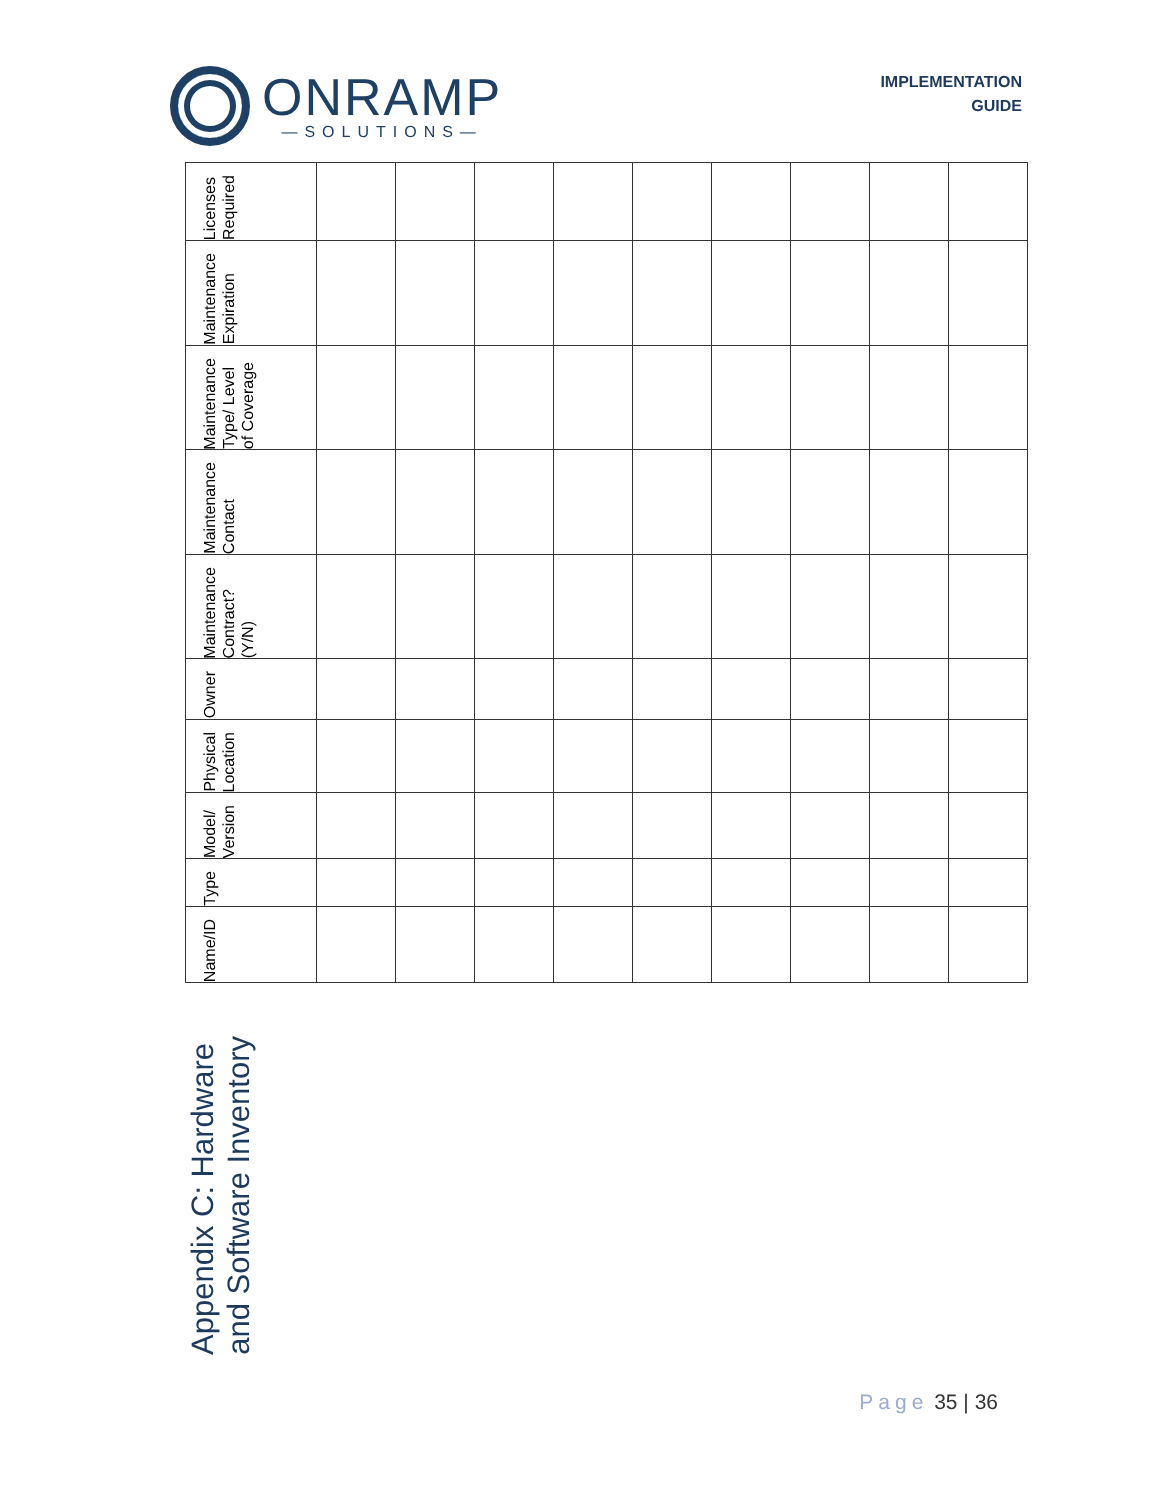ONRAMP
—SOLUTIONS—
IMPLEMENTATION
GUIDE
Appendix C: Hardware and Software Inventory
| Name/ID | Type | Model/ Version | Physical Location | Owner | Maintenance Contract?(Y/N) | Maintenance Contact | Maintenance Type/ Level of Coverage | Maintenance Expiration | Licenses Required |
| --- | --- | --- | --- | --- | --- | --- | --- | --- | --- |
Page 35 | 36